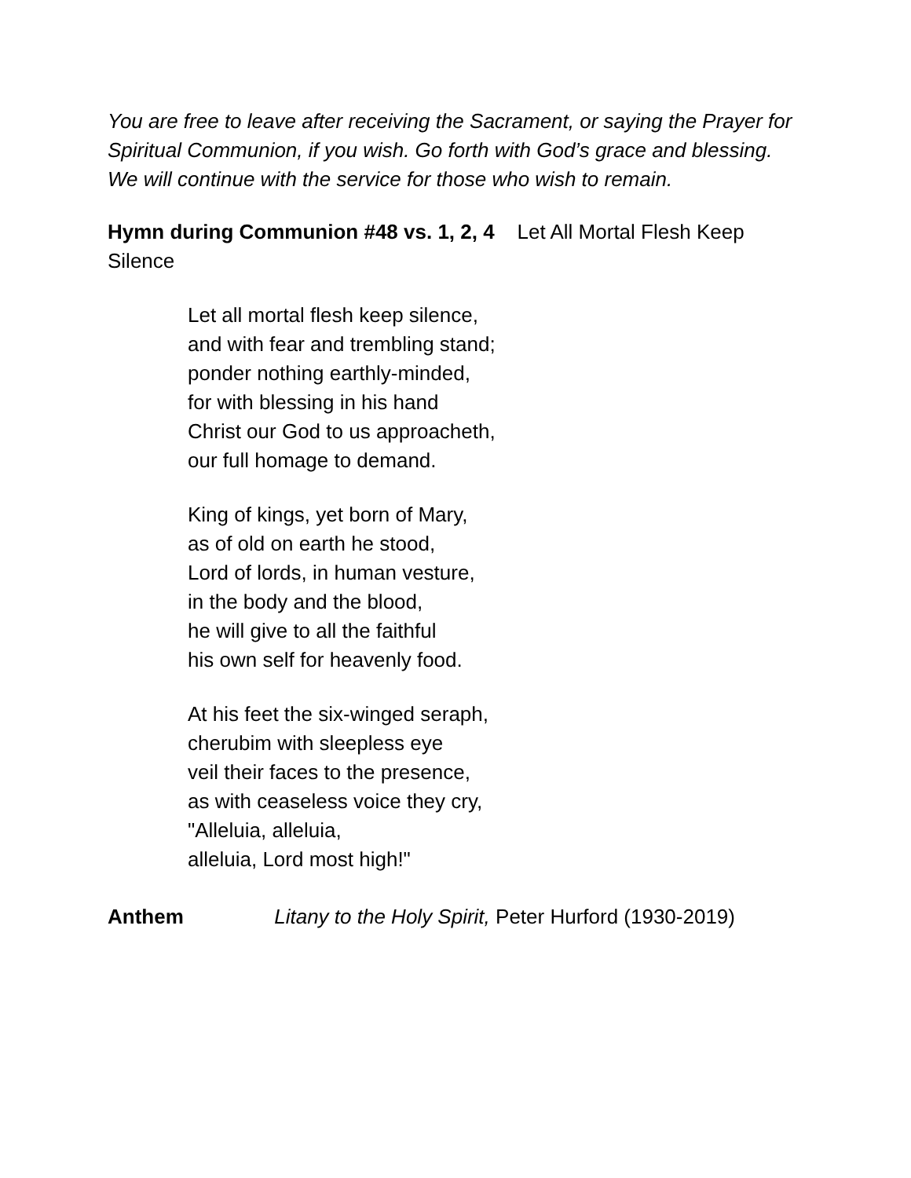You are free to leave after receiving the Sacrament, or saying the Prayer for Spiritual Communion, if you wish. Go forth with God’s grace and blessing. We will continue with the service for those who wish to remain.
Hymn during Communion #48 vs. 1, 2, 4 Let All Mortal Flesh Keep Silence
Let all mortal flesh keep silence,
and with fear and trembling stand;
ponder nothing earthly-minded,
for with blessing in his hand
Christ our God to us approacheth,
our full homage to demand.
King of kings, yet born of Mary,
as of old on earth he stood,
Lord of lords, in human vesture,
in the body and the blood,
he will give to all the faithful
his own self for heavenly food.
At his feet the six-winged seraph,
cherubim with sleepless eye
veil their faces to the presence,
as with ceaseless voice they cry,
"Alleluia, alleluia,
alleluia, Lord most high!"
Anthem Litany to the Holy Spirit, Peter Hurford (1930-2019)